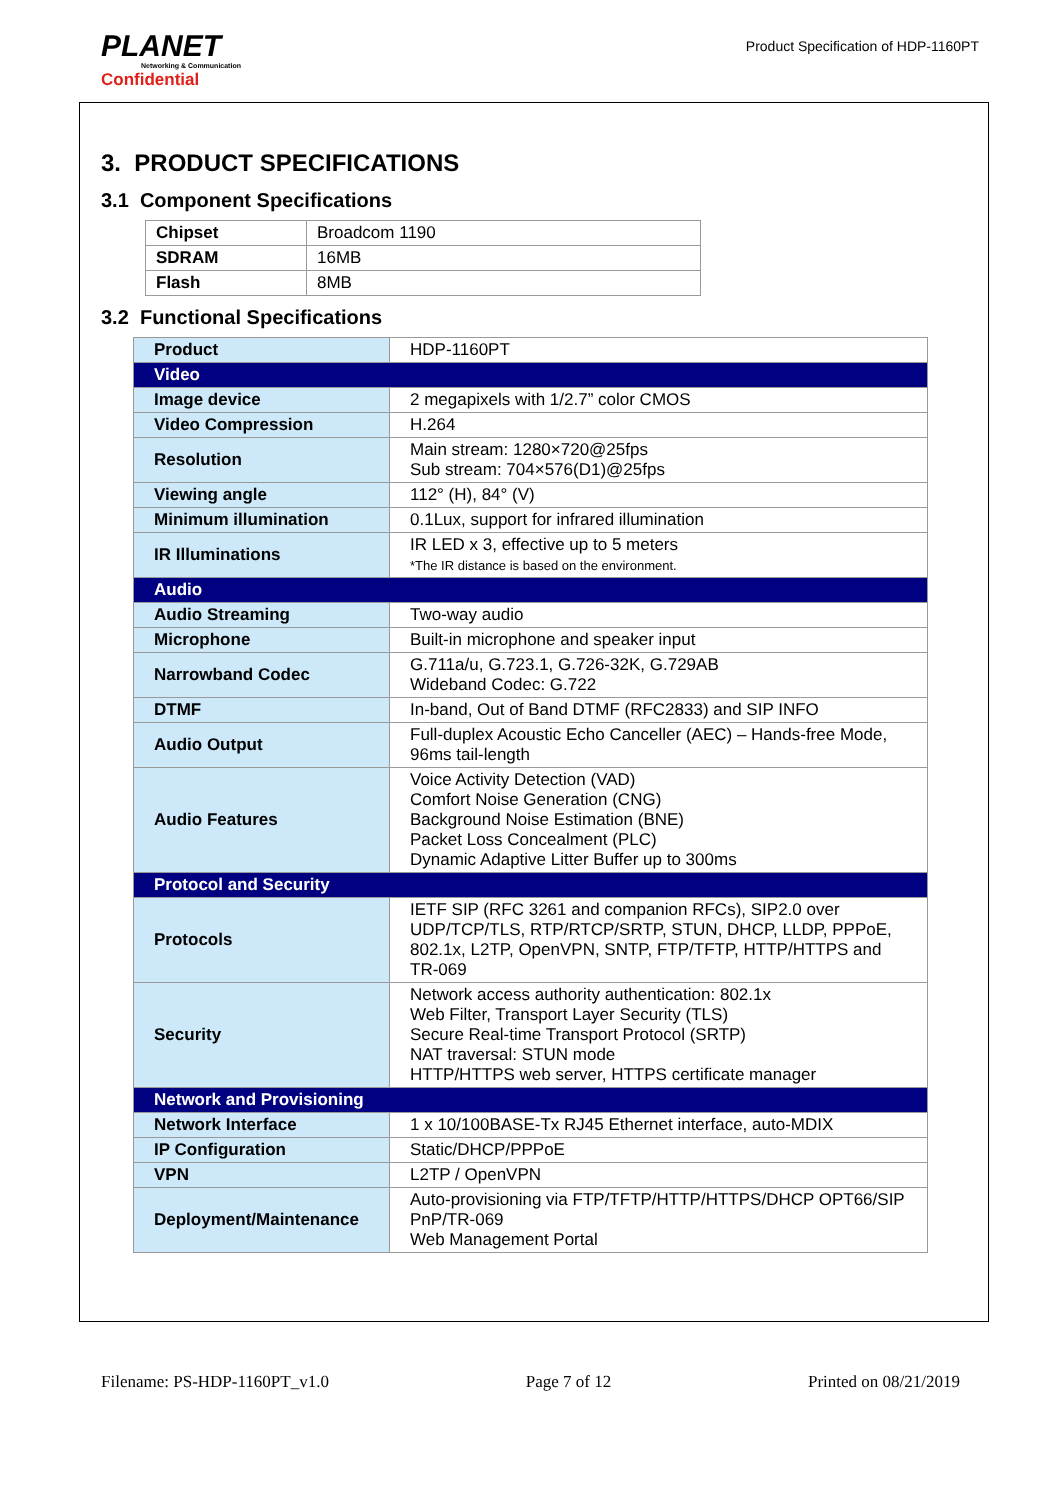PLANET
Networking & Communication
Confidential
Product Specification of HDP-1160PT
3. PRODUCT SPECIFICATIONS
3.1 Component Specifications
| Chipset | Broadcom 1190 |
| SDRAM | 16MB |
| Flash | 8MB |
3.2 Functional Specifications
| Product | HDP-1160PT |
| Video | |
| Image device | 2 megapixels with 1/2.7” color CMOS |
| Video Compression | H.264 |
| Resolution | Main stream: 1280×720@25fps Sub stream: 704×576(D1)@25fps |
| Viewing angle | 112° (H), 84° (V) |
| Minimum illumination | 0.1Lux, support for infrared illumination |
| IR Illuminations | IR LED x 3, effective up to 5 meters *The IR distance is based on the environment. |
| Audio | |
| Audio Streaming | Two-way audio |
| Microphone | Built-in microphone and speaker input |
| Narrowband Codec | G.711a/u, G.723.1, G.726-32K, G.729AB Wideband Codec: G.722 |
| DTMF | In-band, Out of Band DTMF (RFC2833) and SIP INFO |
| Audio Output | Full-duplex Acoustic Echo Canceller (AEC) – Hands-free Mode, 96ms tail-length |
| Audio Features | Voice Activity Detection (VAD) Comfort Noise Generation (CNG) Background Noise Estimation (BNE) Packet Loss Concealment (PLC) Dynamic Adaptive Litter Buffer up to 300ms |
| Protocol and Security | |
| Protocols | IETF SIP (RFC 3261 and companion RFCs), SIP2.0 over UDP/TCP/TLS, RTP/RTCP/SRTP, STUN, DHCP, LLDP, PPPoE, 802.1x, L2TP, OpenVPN, SNTP, FTP/TFTP, HTTP/HTTPS and TR-069 |
| Security | Network access authority authentication: 802.1x Web Filter, Transport Layer Security (TLS) Secure Real-time Transport Protocol (SRTP) NAT traversal: STUN mode HTTP/HTTPS web server, HTTPS certificate manager |
| Network and Provisioning | |
| Network Interface | 1 x 10/100BASE-Tx RJ45 Ethernet interface, auto-MDIX |
| IP Configuration | Static/DHCP/PPPoE |
| VPN | L2TP / OpenVPN |
| Deployment/Maintenance | Auto-provisioning via FTP/TFTP/HTTP/HTTPS/DHCP OPT66/SIP PnP/TR-069 Web Management Portal |
Filename: PS-HDP-1160PT_v1.0 Page 7 of 12 Printed on 08/21/2019